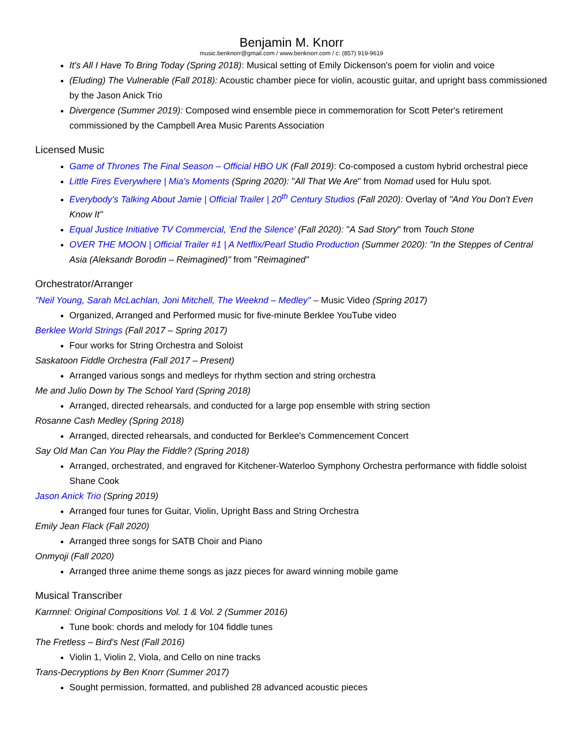Benjamin M. Knorr
music.benknorr@gmail.com / www.benknorr.com / c: (857) 919-9619
It's All I Have To Bring Today (Spring 2018): Musical setting of Emily Dickenson's poem for violin and voice
(Eluding) The Vulnerable (Fall 2018): Acoustic chamber piece for violin, acoustic guitar, and upright bass commissioned by the Jason Anick Trio
Divergence (Summer 2019): Composed wind ensemble piece in commemoration for Scott Peter's retirement commissioned by the Campbell Area Music Parents Association
Licensed Music
Game of Thrones The Final Season – Official HBO UK (Fall 2019): Co-composed a custom hybrid orchestral piece
Little Fires Everywhere | Mia's Moments (Spring 2020): "All That We Are" from Nomad used for Hulu spot.
Everybody's Talking About Jamie | Official Trailer | 20<sup>th</sup> Century Studios (Fall 2020): Overlay of "And You Don't Even Know It"
Equal Justice Initiative TV Commercial, 'End the Silence' (Fall 2020): "A Sad Story" from Touch Stone
OVER THE MOON | Official Trailer #1 | A Netflix/Pearl Studio Production (Summer 2020): "In the Steppes of Central Asia (Aleksandr Borodin – Reimagined)" from "Reimagined"
Orchestrator/Arranger
"Neil Young, Sarah McLachlan, Joni Mitchell, The Weeknd – Medley" – Music Video (Spring 2017)
Organized, Arranged and Performed music for five-minute Berklee YouTube video
Berklee World Strings (Fall 2017 – Spring 2017)
Four works for String Orchestra and Soloist
Saskatoon Fiddle Orchestra (Fall 2017 – Present)
Arranged various songs and medleys for rhythm section and string orchestra
Me and Julio Down by The School Yard (Spring 2018)
Arranged, directed rehearsals, and conducted for a large pop ensemble with string section
Rosanne Cash Medley (Spring 2018)
Arranged, directed rehearsals, and conducted for Berklee's Commencement Concert
Say Old Man Can You Play the Fiddle? (Spring 2018)
Arranged, orchestrated, and engraved for Kitchener-Waterloo Symphony Orchestra performance with fiddle soloist Shane Cook
Jason Anick Trio (Spring 2019)
Arranged four tunes for Guitar, Violin, Upright Bass and String Orchestra
Emily Jean Flack (Fall 2020)
Arranged three songs for SATB Choir and Piano
Onmyoji (Fall 2020)
Arranged three anime theme songs as jazz pieces for award winning mobile game
Musical Transcriber
Karrnnel: Original Compositions Vol. 1 & Vol. 2 (Summer 2016)
Tune book: chords and melody for 104 fiddle tunes
The Fretless – Bird's Nest (Fall 2016)
Violin 1, Violin 2, Viola, and Cello on nine tracks
Trans-Decryptions by Ben Knorr (Summer 2017)
Sought permission, formatted, and published 28 advanced acoustic pieces